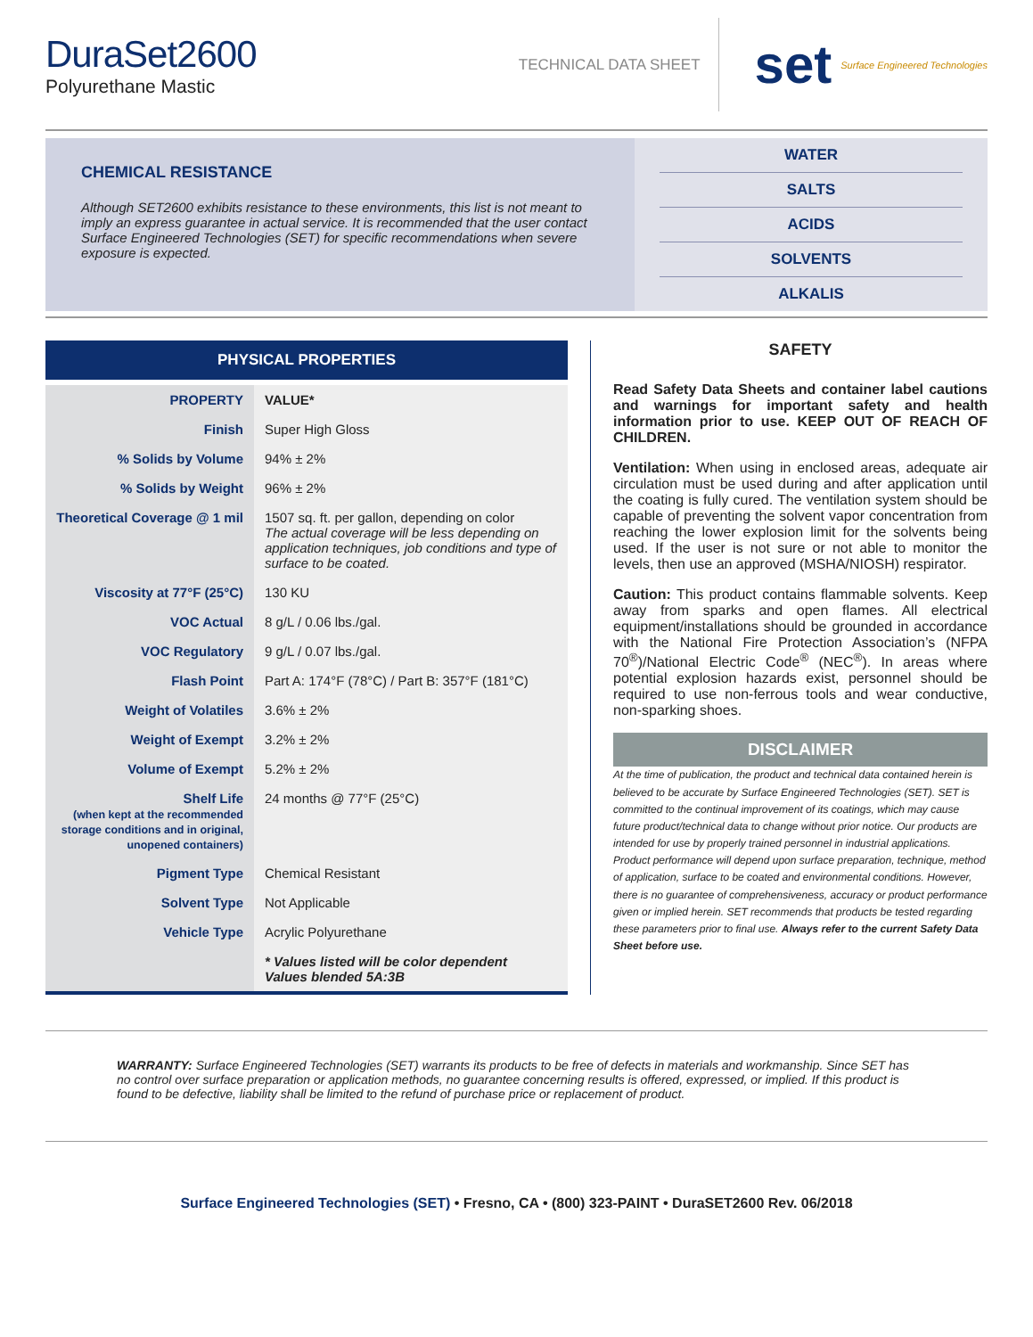DuraSet2600
Polyurethane Mastic
TECHNICAL DATA SHEET
set Surface Engineered Technologies
CHEMICAL RESISTANCE
Although SET2600 exhibits resistance to these environments, this list is not meant to imply an express guarantee in actual service. It is recommended that the user contact Surface Engineered Technologies (SET) for specific recommendations when severe exposure is expected.
WATER
SALTS
ACIDS
SOLVENTS
ALKALIS
PHYSICAL PROPERTIES
| PROPERTY | VALUE* |
| Finish | Super High Gloss |
| % Solids by Volume | 94% ± 2% |
| % Solids by Weight | 96% ± 2% |
| Theoretical Coverage @ 1 mil | 1507 sq. ft. per gallon, depending on color The actual coverage will be less depending on application techniques, job conditions and type of surface to be coated. |
| Viscosity at 77°F (25°C) | 130 KU |
| VOC Actual | 8 g/L / 0.06 lbs./gal. |
| VOC Regulatory | 9 g/L / 0.07 lbs./gal. |
| Flash Point | Part A: 174°F (78°C) / Part B: 357°F (181°C) |
| Weight of Volatiles | 3.6% ± 2% |
| Weight of Exempt | 3.2% ± 2% |
| Volume of Exempt | 5.2% ± 2% |
| Shelf Life (when kept at the recommended storage conditions and in original, unopened containers) | 24 months @ 77°F (25°C) |
| Pigment Type | Chemical Resistant |
| Solvent Type | Not Applicable |
| Vehicle Type | Acrylic Polyurethane |
| | * Values listed will be color dependent Values blended 5A:3B |
SAFETY
Read Safety Data Sheets and container label cautions and warnings for important safety and health information prior to use. KEEP OUT OF REACH OF CHILDREN.
Ventilation: When using in enclosed areas, adequate air circulation must be used during and after application until the coating is fully cured. The ventilation system should be capable of preventing the solvent vapor concentration from reaching the lower explosion limit for the solvents being used. If the user is not sure or not able to monitor the levels, then use an approved (MSHA/NIOSH) respirator.
Caution: This product contains flammable solvents. Keep away from sparks and open flames. All electrical equipment/installations should be grounded in accordance with the National Fire Protection Association’s (NFPA 70<sup>®</sup>)/National Electric Code<sup>®</sup> (NEC<sup>®</sup>). In areas where potential explosion hazards exist, personnel should be required to use non-ferrous tools and wear conductive, non-sparking shoes.
DISCLAIMER
At the time of publication, the product and technical data contained herein is believed to be accurate by Surface Engineered Technologies (SET). SET is committed to the continual improvement of its coatings, which may cause future product/technical data to change without prior notice. Our products are intended for use by properly trained personnel in industrial applications. Product performance will depend upon surface preparation, technique, method of application, surface to be coated and environmental conditions. However, there is no guarantee of comprehensiveness, accuracy or product performance given or implied herein. SET recommends that products be tested regarding these parameters prior to final use. Always refer to the current Safety Data Sheet before use.
WARRANTY: Surface Engineered Technologies (SET) warrants its products to be free of defects in materials and workmanship. Since SET has no control over surface preparation or application methods, no guarantee concerning results is offered, expressed, or implied. If this product is found to be defective, liability shall be limited to the refund of purchase price or replacement of product.
Surface Engineered Technologies (SET) • Fresno, CA • (800) 323-PAINT • DuraSET2600 Rev. 06/2018